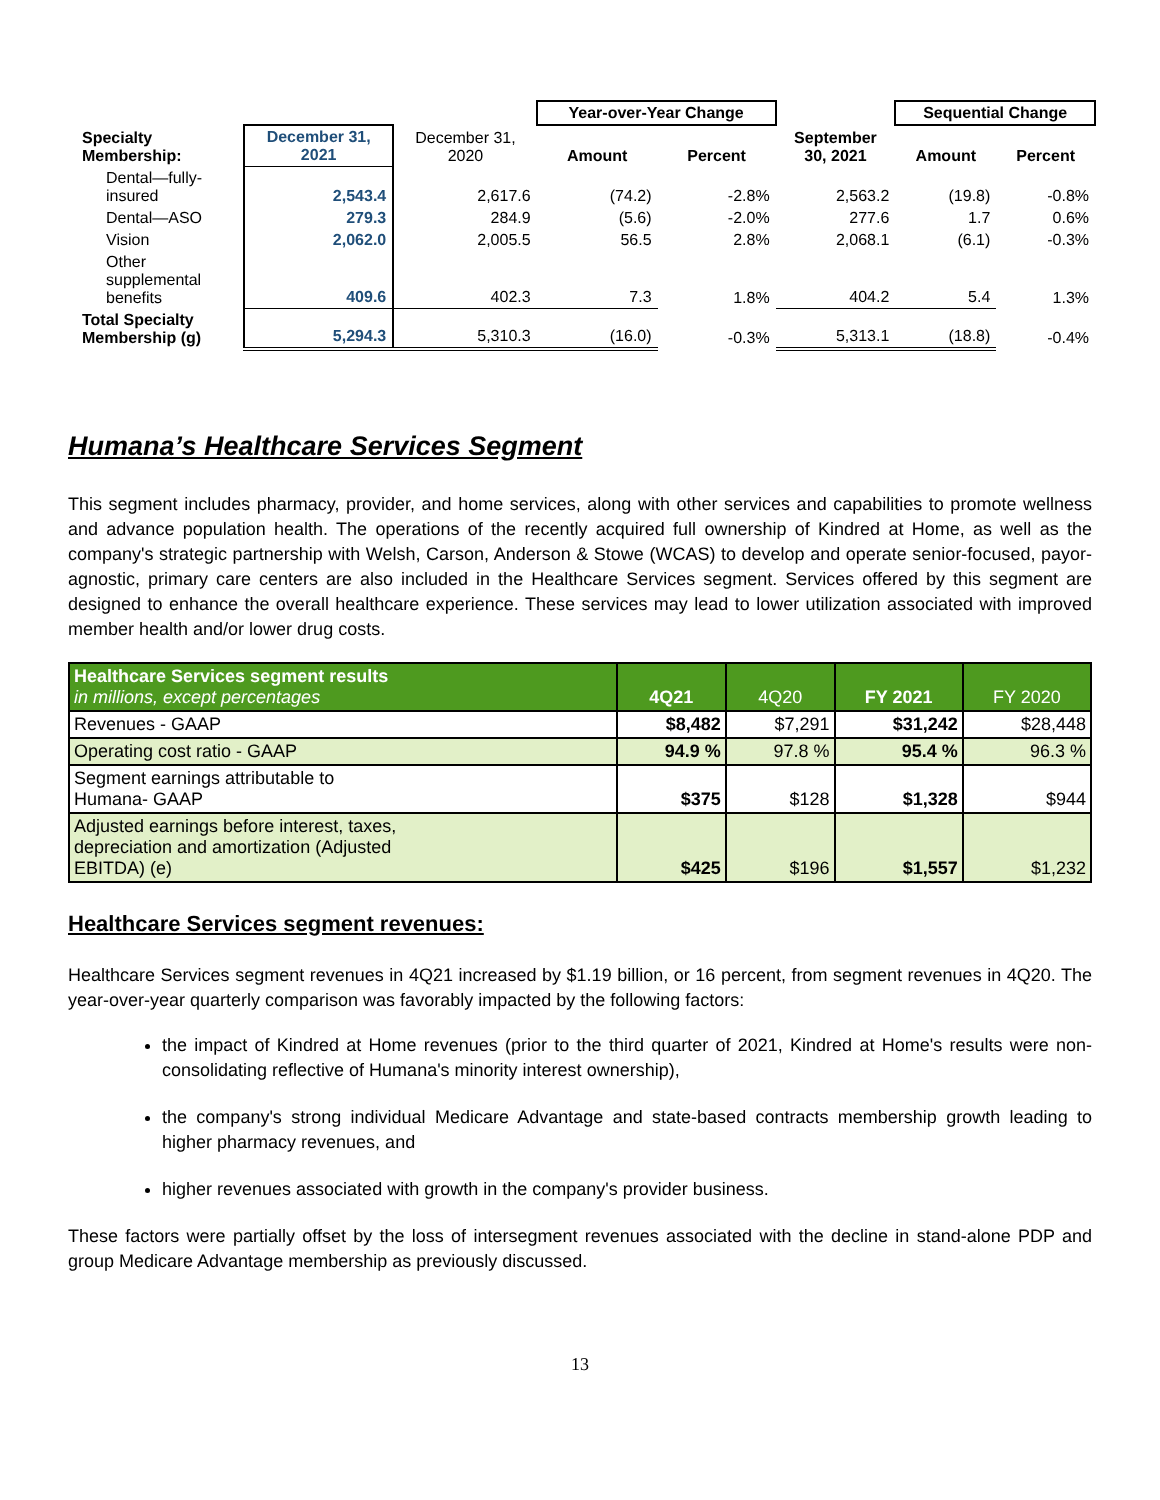| | | | Year-over-Year Change | | | Sequential Change | |
| --- | --- | --- | --- | --- | --- | --- | --- |
| Specialty Membership: | December 31, 2021 | December 31, 2020 | Amount | Percent | September 30, 2021 | Amount | Percent |
| Dental—fully- insured | 2,543.4 | 2,617.6 | (74.2) | -2.8% | 2,563.2 | (19.8) | -0.8% |
| Dental—ASO | 279.3 | 284.9 | (5.6) | -2.0% | 277.6 | 1.7 | 0.6% |
| Vision | 2,062.0 | 2,005.5 | 56.5 | 2.8% | 2,068.1 | (6.1) | -0.3% |
| Other supplemental benefits | 409.6 | 402.3 | 7.3 | 1.8% | 404.2 | 5.4 | 1.3% |
| Total Specialty Membership (g) | 5,294.3 | 5,310.3 | (16.0) | -0.3% | 5,313.1 | (18.8) | -0.4% |
Humana’s Healthcare Services Segment
This segment includes pharmacy, provider, and home services, along with other services and capabilities to promote wellness and advance population health. The operations of the recently acquired full ownership of Kindred at Home, as well as the company's strategic partnership with Welsh, Carson, Anderson & Stowe (WCAS) to develop and operate senior-focused, payor-agnostic, primary care centers are also included in the Healthcare Services segment. Services offered by this segment are designed to enhance the overall healthcare experience. These services may lead to lower utilization associated with improved member health and/or lower drug costs.
| Healthcare Services segment results in millions, except percentages | 4Q21 | 4Q20 | FY 2021 | FY 2020 |
| --- | --- | --- | --- | --- |
| Revenues - GAAP | $8,482 | $7,291 | $31,242 | $28,448 |
| Operating cost ratio - GAAP | 94.9 % | 97.8 % | 95.4 % | 96.3 % |
| Segment earnings attributable to Humana- GAAP | $375 | $128 | $1,328 | $944 |
| Adjusted earnings before interest, taxes, depreciation and amortization (Adjusted EBITDA) (e) | $425 | $196 | $1,557 | $1,232 |
Healthcare Services segment revenues:
Healthcare Services segment revenues in 4Q21 increased by $1.19 billion, or 16 percent, from segment revenues in 4Q20. The year-over-year quarterly comparison was favorably impacted by the following factors:
the impact of Kindred at Home revenues (prior to the third quarter of 2021, Kindred at Home's results were non-consolidating reflective of Humana's minority interest ownership),
the company's strong individual Medicare Advantage and state-based contracts membership growth leading to higher pharmacy revenues, and
higher revenues associated with growth in the company's provider business.
These factors were partially offset by the loss of intersegment revenues associated with the decline in stand-alone PDP and group Medicare Advantage membership as previously discussed.
13